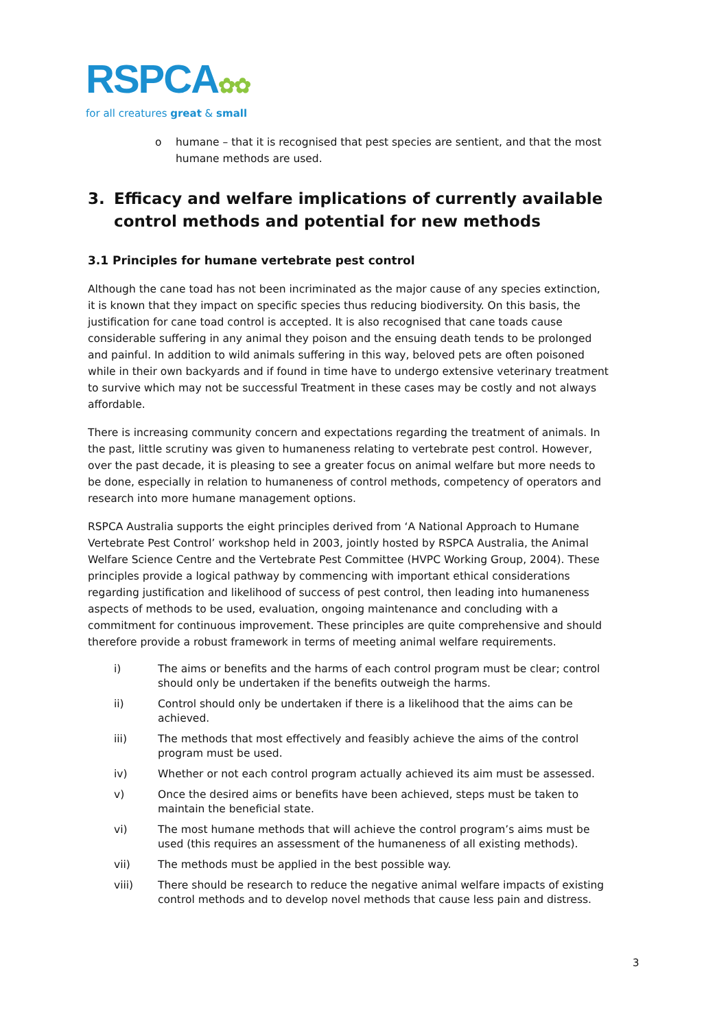RSPCA✿✿
for all creatures great & small
o humane – that it is recognised that pest species are sentient, and that the most humane methods are used.
3. Efficacy and welfare implications of currently available control methods and potential for new methods
3.1 Principles for humane vertebrate pest control
Although the cane toad has not been incriminated as the major cause of any species extinction, it is known that they impact on specific species thus reducing biodiversity. On this basis, the justification for cane toad control is accepted. It is also recognised that cane toads cause considerable suffering in any animal they poison and the ensuing death tends to be prolonged and painful. In addition to wild animals suffering in this way, beloved pets are often poisoned while in their own backyards and if found in time have to undergo extensive veterinary treatment to survive which may not be successful Treatment in these cases may be costly and not always affordable.
There is increasing community concern and expectations regarding the treatment of animals. In the past, little scrutiny was given to humaneness relating to vertebrate pest control. However, over the past decade, it is pleasing to see a greater focus on animal welfare but more needs to be done, especially in relation to humaneness of control methods, competency of operators and research into more humane management options.
RSPCA Australia supports the eight principles derived from ‘A National Approach to Humane Vertebrate Pest Control’ workshop held in 2003, jointly hosted by RSPCA Australia, the Animal Welfare Science Centre and the Vertebrate Pest Committee (HVPC Working Group, 2004). These principles provide a logical pathway by commencing with important ethical considerations regarding justification and likelihood of success of pest control, then leading into humaneness aspects of methods to be used, evaluation, ongoing maintenance and concluding with a commitment for continuous improvement. These principles are quite comprehensive and should therefore provide a robust framework in terms of meeting animal welfare requirements.
i) The aims or benefits and the harms of each control program must be clear; control should only be undertaken if the benefits outweigh the harms.
ii) Control should only be undertaken if there is a likelihood that the aims can be achieved.
iii) The methods that most effectively and feasibly achieve the aims of the control program must be used.
iv) Whether or not each control program actually achieved its aim must be assessed.
v) Once the desired aims or benefits have been achieved, steps must be taken to maintain the beneficial state.
vi) The most humane methods that will achieve the control program’s aims must be used (this requires an assessment of the humaneness of all existing methods).
vii) The methods must be applied in the best possible way.
viii) There should be research to reduce the negative animal welfare impacts of existing control methods and to develop novel methods that cause less pain and distress.
3